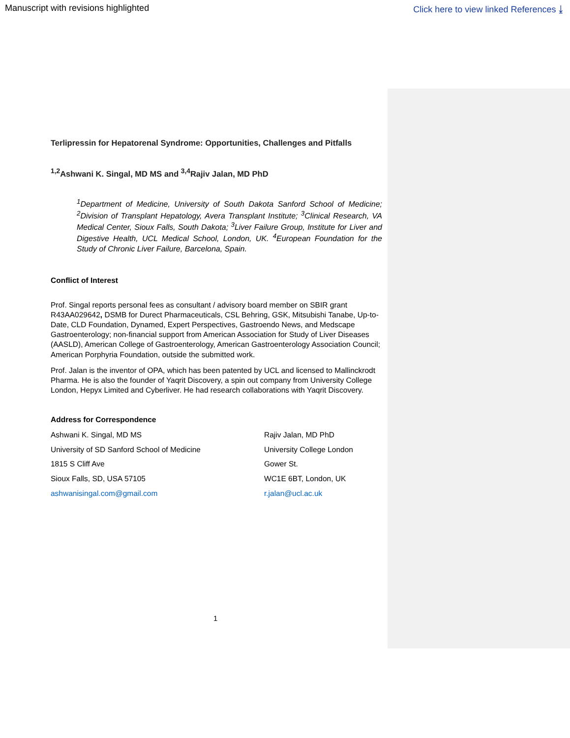Manuscript with revisions highlighted Click here to view linked References ⤓
Terlipressin for Hepatorenal Syndrome: Opportunities, Challenges and Pitfalls
<sup>1,2</sup>Ashwani K. Singal, MD MS and <sup>3,4</sup>Rajiv Jalan, MD PhD
<sup>1</sup> Department of Medicine, University of South Dakota Sanford School of Medicine; <sup>2</sup>Division of Transplant Hepatology, Avera Transplant Institute; <sup>3</sup>Clinical Research, VA Medical Center, Sioux Falls, South Dakota; <sup>3</sup>Liver Failure Group, Institute for Liver and Digestive Health, UCL Medical School, London, UK. <sup>4</sup>European Foundation for the Study of Chronic Liver Failure, Barcelona, Spain.
Conflict of Interest
Prof. Singal reports personal fees as consultant / advisory board member on SBIR grant R43AA029642, DSMB for Durect Pharmaceuticals, CSL Behring, GSK, Mitsubishi Tanabe, Up-to-Date, CLD Foundation, Dynamed, Expert Perspectives, Gastroendo News, and Medscape Gastroenterology; non-financial support from American Association for Study of Liver Diseases (AASLD), American College of Gastroenterology, American Gastroenterology Association Council; American Porphyria Foundation, outside the submitted work.
Prof. Jalan is the inventor of OPA, which has been patented by UCL and licensed to Mallinckrodt Pharma. He is also the founder of Yaqrit Discovery, a spin out company from University College London, Hepyx Limited and Cyberliver. He had research collaborations with Yaqrit Discovery.
Address for Correspondence
Ashwani K. Singal, MD MS
University of SD Sanford School of Medicine
1815 S Cliff Ave
Sioux Falls, SD, USA 57105
ashwanisingal.com@gmail.com
Rajiv Jalan, MD PhD
University College London
Gower St.
WC1E 6BT, London, UK
r.jalan@ucl.ac.uk
1